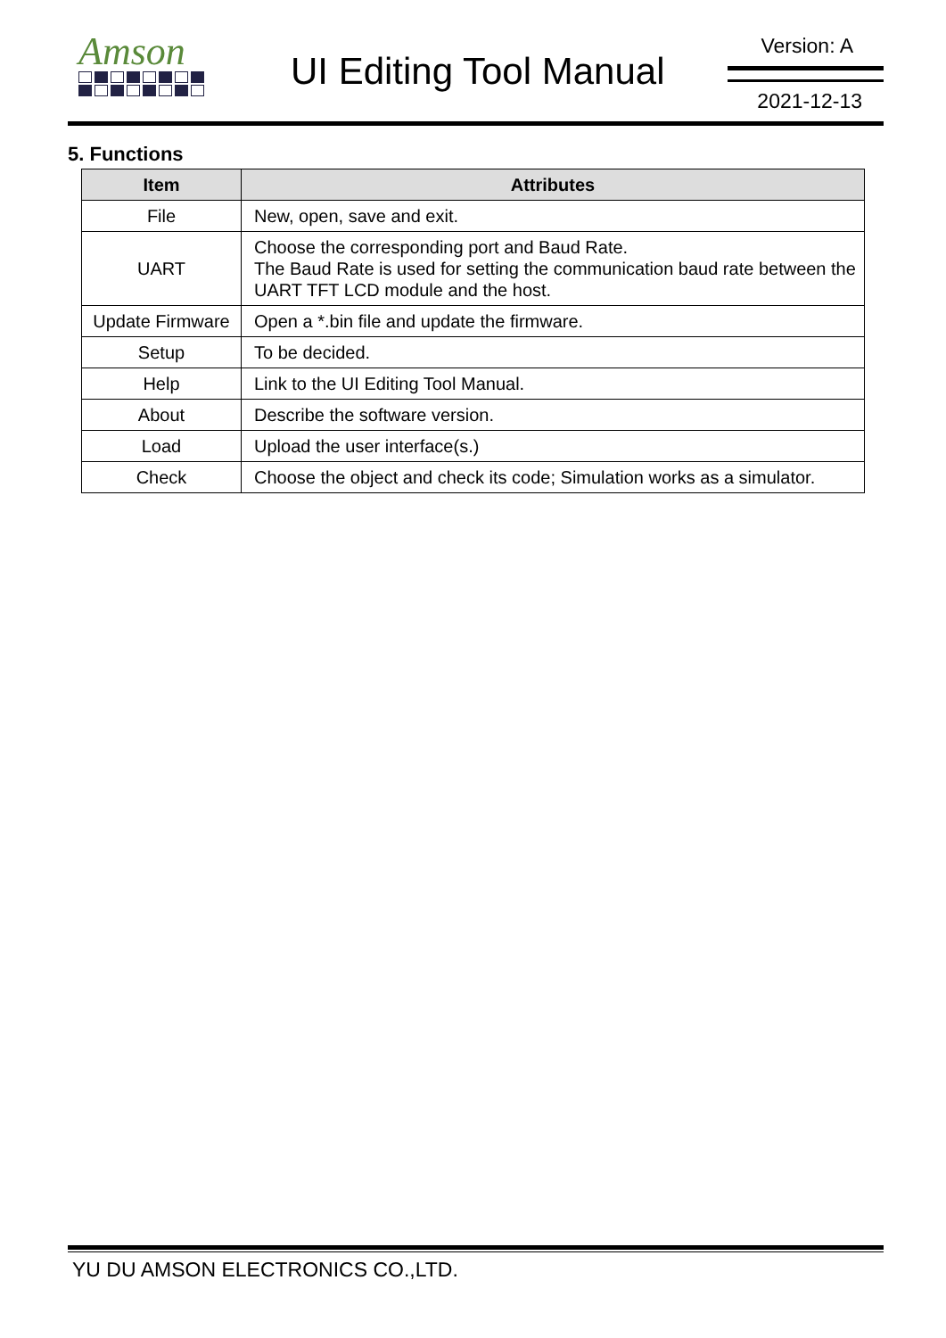Amson
UI Editing Tool Manual
Version: A
2021-12-13
5. Functions
| Item | Attributes |
| --- | --- |
| File | New, open, save and exit. |
| UART | Choose the corresponding port and Baud Rate. The Baud Rate is used for setting the communication baud rate between the UART TFT LCD module and the host. |
| Update Firmware | Open a *.bin file and update the firmware. |
| Setup | To be decided. |
| Help | Link to the UI Editing Tool Manual. |
| About | Describe the software version. |
| Load | Upload the user interface(s.) |
| Check | Choose the object and check its code; Simulation works as a simulator. |
YU DU AMSON ELECTRONICS CO.,LTD.